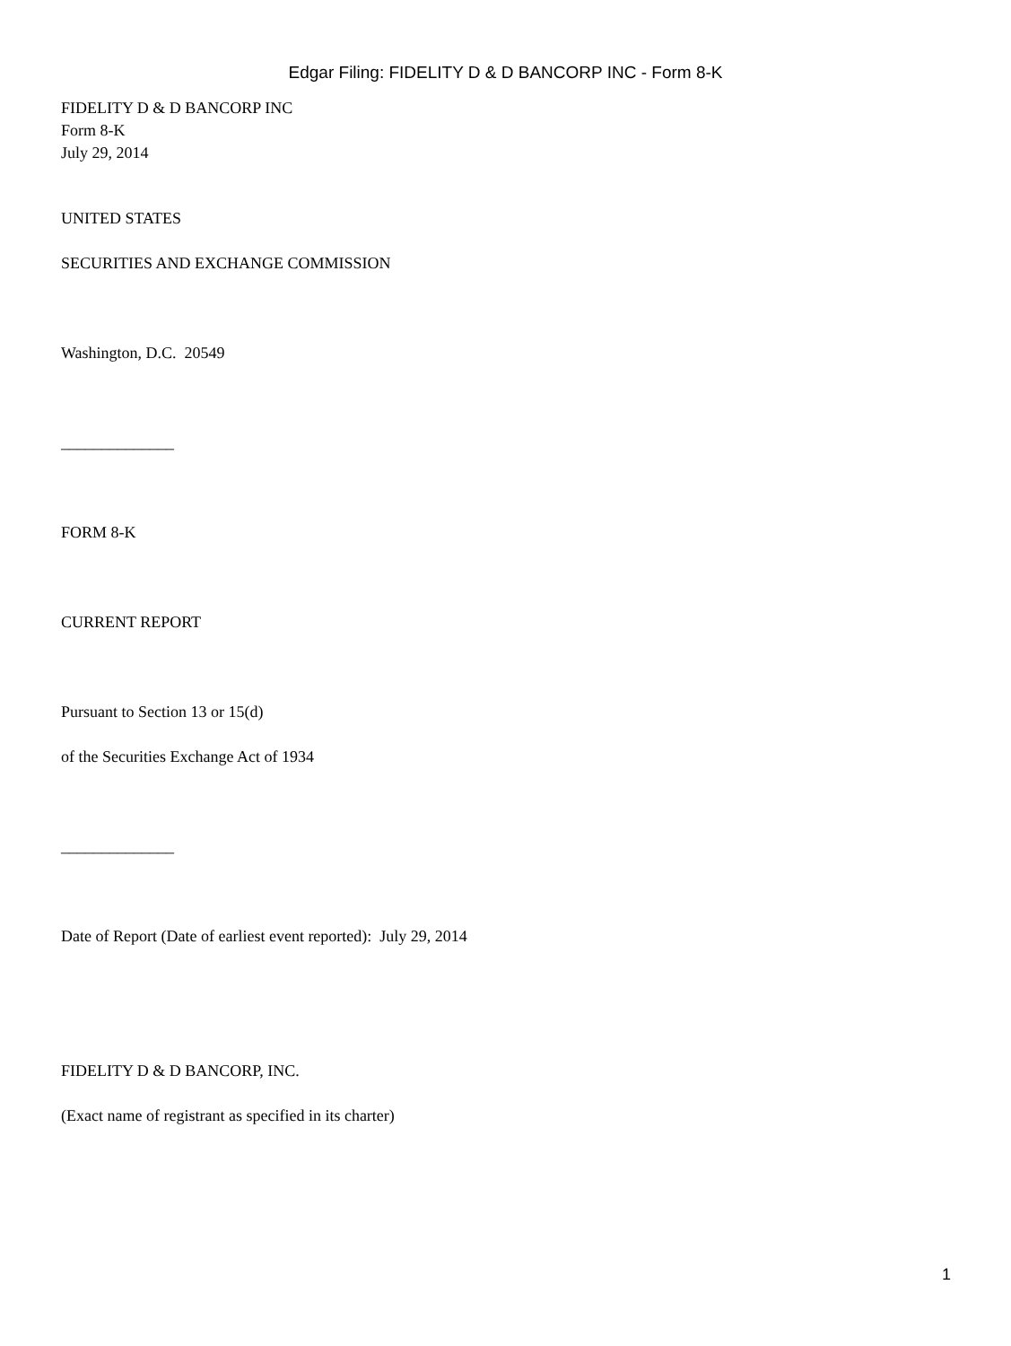Edgar Filing: FIDELITY D & D BANCORP INC - Form 8-K
FIDELITY D & D BANCORP INC
Form 8-K
July 29, 2014
UNITED STATES
SECURITIES AND EXCHANGE COMMISSION
Washington, D.C. 20549
______________
FORM 8-K
CURRENT REPORT
Pursuant to Section 13 or 15(d)
of the Securities Exchange Act of 1934
______________
Date of Report (Date of earliest event reported): July 29, 2014
FIDELITY D & D BANCORP, INC.
(Exact name of registrant as specified in its charter)
1